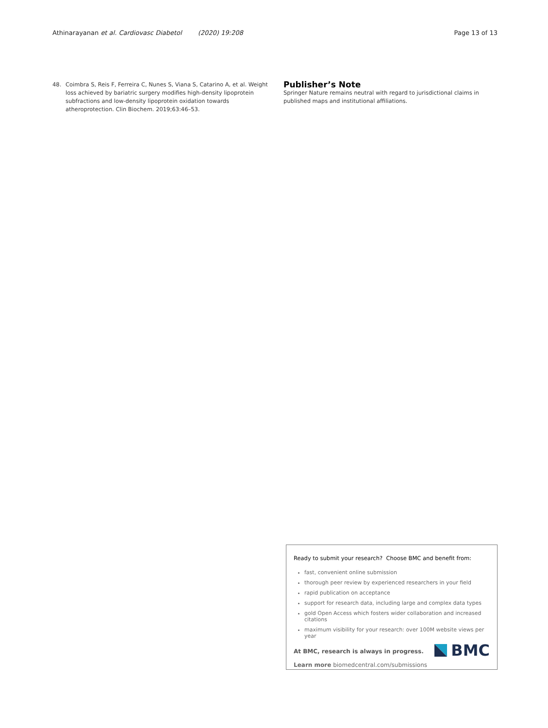Athinarayanan et al. Cardiovasc Diabetol (2020) 19:208 Page 13 of 13
48. Coimbra S, Reis F, Ferreira C, Nunes S, Viana S, Catarino A, et al. Weight loss achieved by bariatric surgery modifies high-density lipoprotein subfractions and low-density lipoprotein oxidation towards atheroprotection. Clin Biochem. 2019;63:46–53.
Publisher’s Note
Springer Nature remains neutral with regard to jurisdictional claims in published maps and institutional affiliations.
Ready to submit your research? Choose BMC and benefit from:
fast, convenient online submission
thorough peer review by experienced researchers in your field
rapid publication on acceptance
support for research data, including large and complex data types
gold Open Access which fosters wider collaboration and increased citations
maximum visibility for your research: over 100M website views per year
At BMC, research is always in progress.
Learn more biomedcentral.com/submissions
BMC